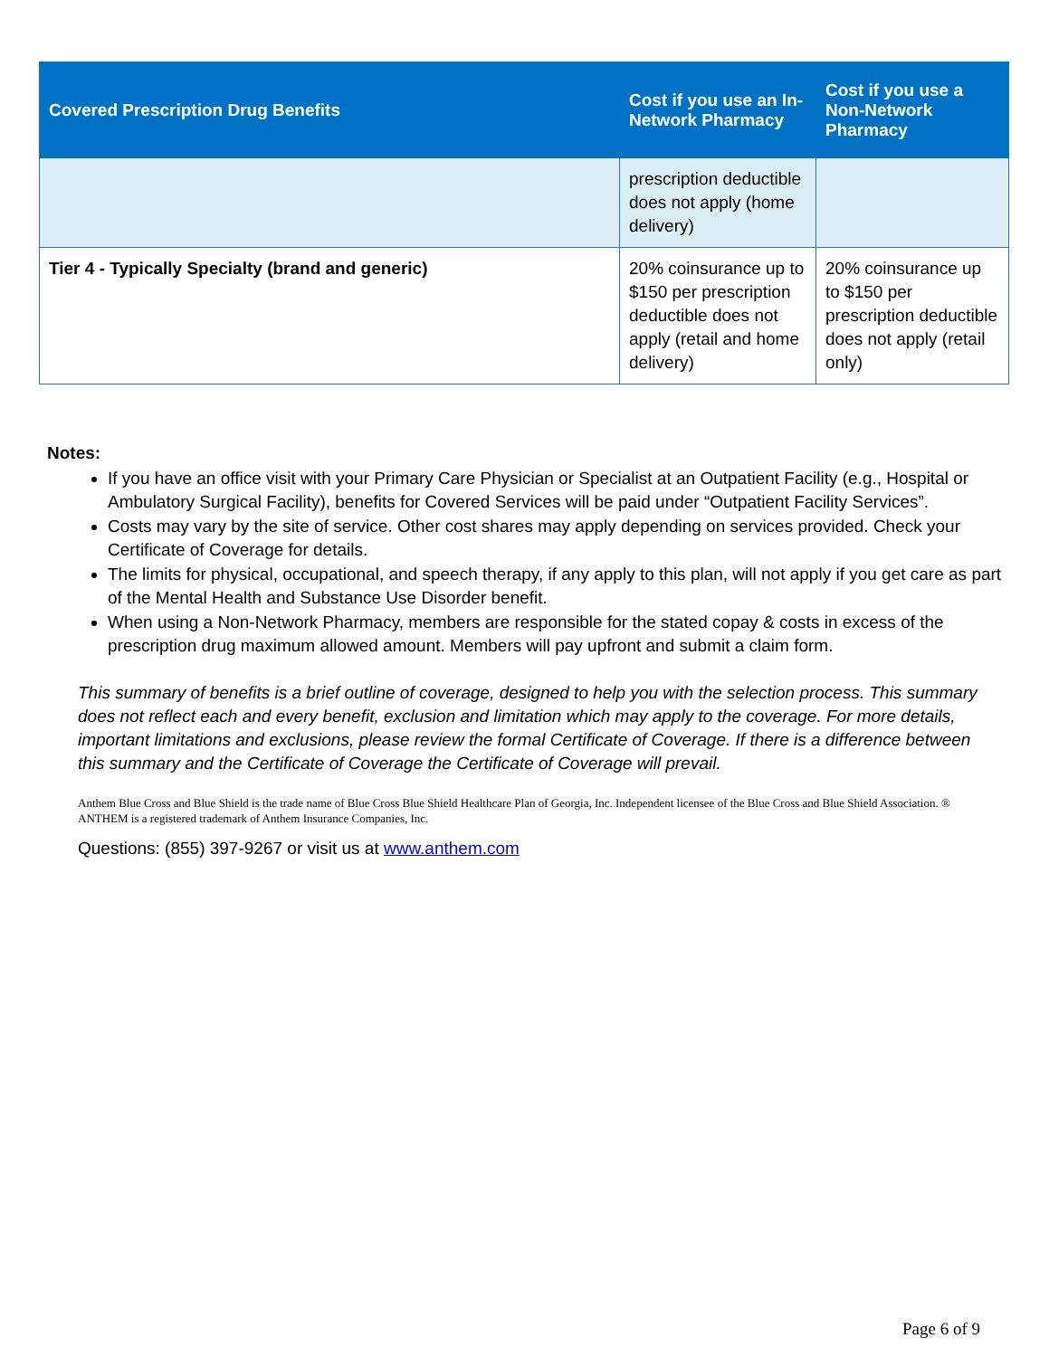| Covered Prescription Drug Benefits | Cost if you use an In-Network Pharmacy | Cost if you use a Non-Network Pharmacy |
| --- | --- | --- |
| | prescription deductible does not apply (home delivery) | |
| Tier 4 - Typically Specialty (brand and generic) | 20% coinsurance up to $150 per prescription deductible does not apply (retail and home delivery) | 20% coinsurance up to $150 per prescription deductible does not apply (retail only) |
Notes:
If you have an office visit with your Primary Care Physician or Specialist at an Outpatient Facility (e.g., Hospital or Ambulatory Surgical Facility), benefits for Covered Services will be paid under “Outpatient Facility Services”.
Costs may vary by the site of service. Other cost shares may apply depending on services provided. Check your Certificate of Coverage for details.
The limits for physical, occupational, and speech therapy, if any apply to this plan, will not apply if you get care as part of the Mental Health and Substance Use Disorder benefit.
When using a Non-Network Pharmacy, members are responsible for the stated copay & costs in excess of the prescription drug maximum allowed amount. Members will pay upfront and submit a claim form.
This summary of benefits is a brief outline of coverage, designed to help you with the selection process. This summary does not reflect each and every benefit, exclusion and limitation which may apply to the coverage. For more details, important limitations and exclusions, please review the formal Certificate of Coverage. If there is a difference between this summary and the Certificate of Coverage the Certificate of Coverage will prevail.
Anthem Blue Cross and Blue Shield is the trade name of Blue Cross Blue Shield Healthcare Plan of Georgia, Inc. Independent licensee of the Blue Cross and Blue Shield Association. ® ANTHEM is a registered trademark of Anthem Insurance Companies, Inc.
Questions: (855) 397-9267 or visit us at www.anthem.com
Page 6 of 9